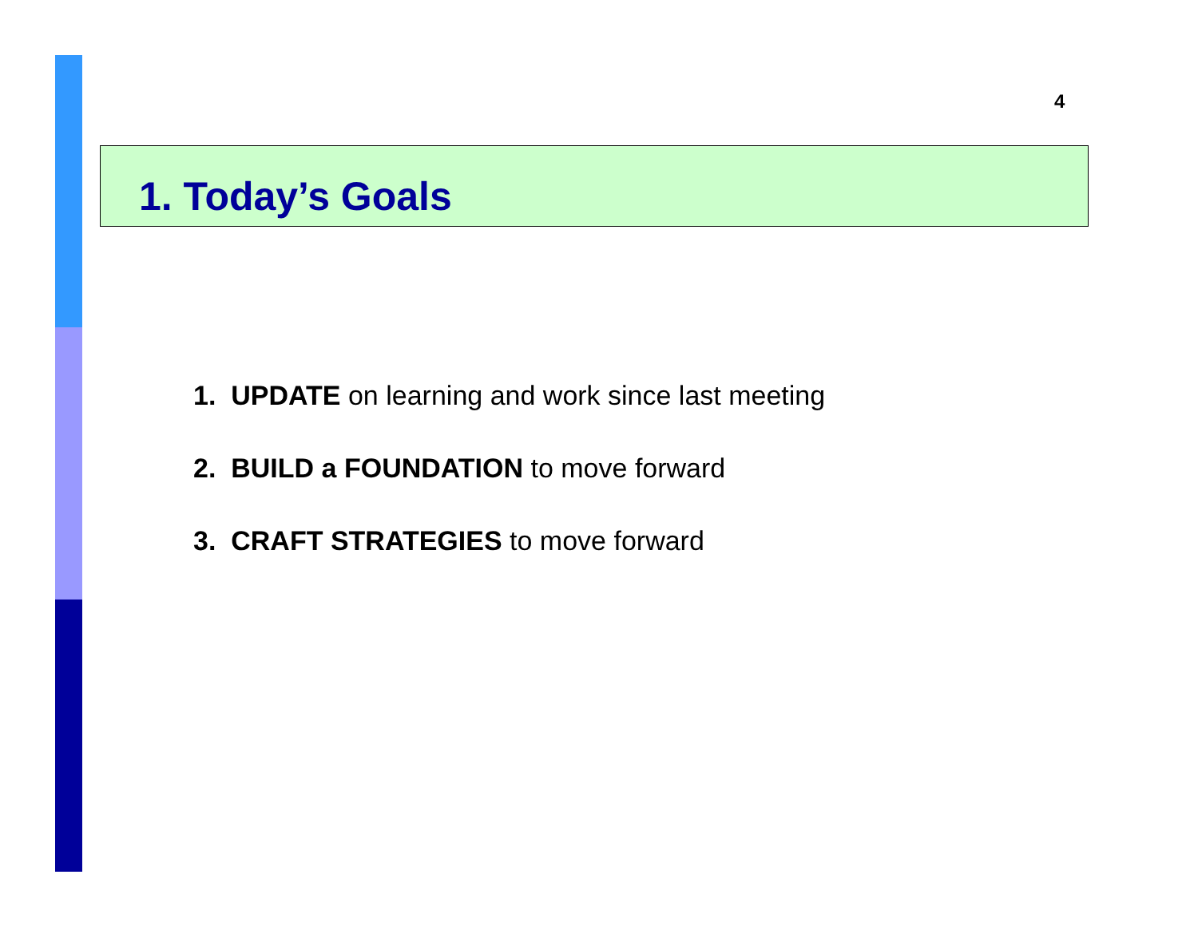4
1. Today’s Goals
1. UPDATE on learning and work since last meeting
2. BUILD a FOUNDATION to move forward
3. CRAFT STRATEGIES to move forward